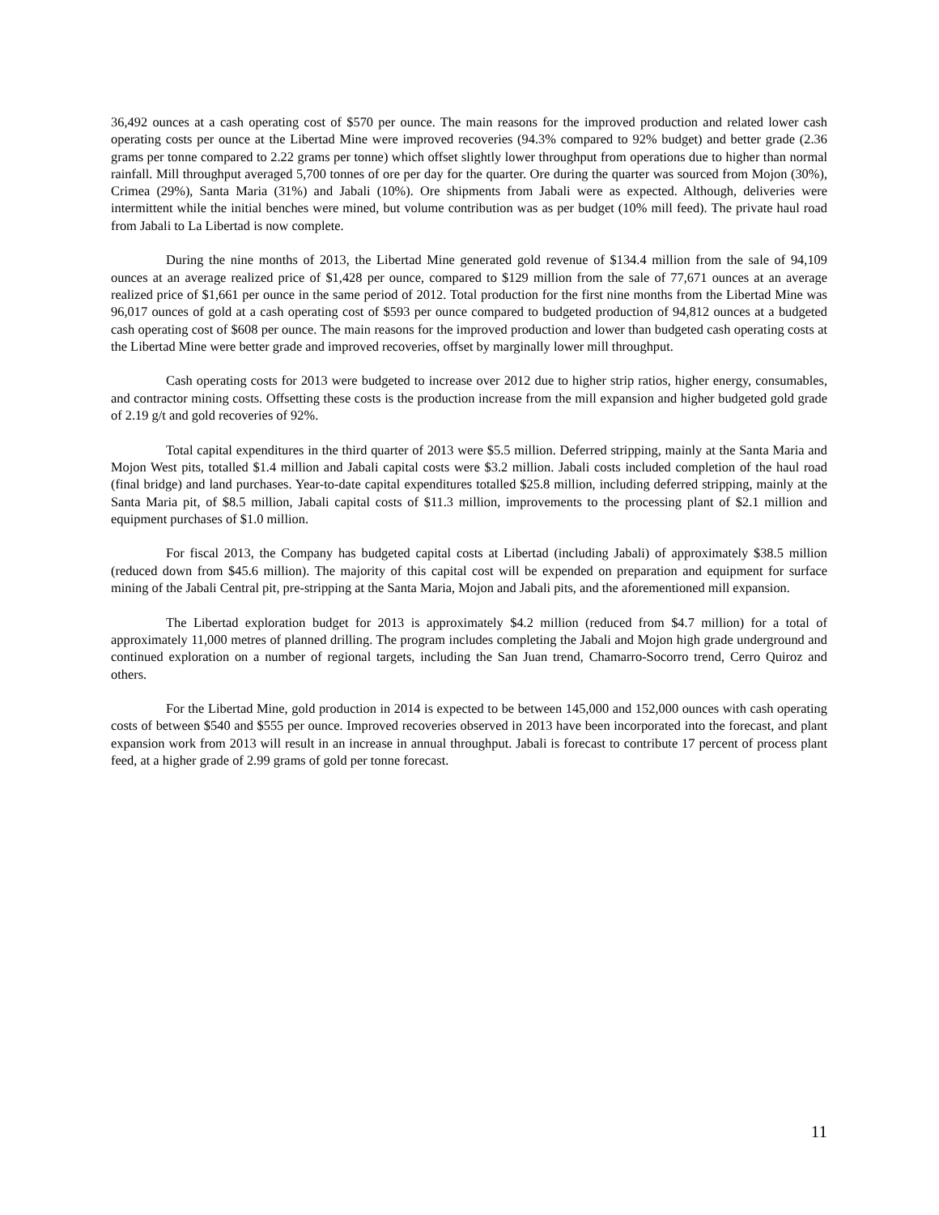36,492 ounces at a cash operating cost of $570 per ounce. The main reasons for the improved production and related lower cash operating costs per ounce at the Libertad Mine were improved recoveries (94.3% compared to 92% budget) and better grade (2.36 grams per tonne compared to 2.22 grams per tonne) which offset slightly lower throughput from operations due to higher than normal rainfall. Mill throughput averaged 5,700 tonnes of ore per day for the quarter. Ore during the quarter was sourced from Mojon (30%), Crimea (29%), Santa Maria (31%) and Jabali (10%). Ore shipments from Jabali were as expected. Although, deliveries were intermittent while the initial benches were mined, but volume contribution was as per budget (10% mill feed). The private haul road from Jabali to La Libertad is now complete.
During the nine months of 2013, the Libertad Mine generated gold revenue of $134.4 million from the sale of 94,109 ounces at an average realized price of $1,428 per ounce, compared to $129 million from the sale of 77,671 ounces at an average realized price of $1,661 per ounce in the same period of 2012. Total production for the first nine months from the Libertad Mine was 96,017 ounces of gold at a cash operating cost of $593 per ounce compared to budgeted production of 94,812 ounces at a budgeted cash operating cost of $608 per ounce. The main reasons for the improved production and lower than budgeted cash operating costs at the Libertad Mine were better grade and improved recoveries, offset by marginally lower mill throughput.
Cash operating costs for 2013 were budgeted to increase over 2012 due to higher strip ratios, higher energy, consumables, and contractor mining costs. Offsetting these costs is the production increase from the mill expansion and higher budgeted gold grade of 2.19 g/t and gold recoveries of 92%.
Total capital expenditures in the third quarter of 2013 were $5.5 million. Deferred stripping, mainly at the Santa Maria and Mojon West pits, totalled $1.4 million and Jabali capital costs were $3.2 million. Jabali costs included completion of the haul road (final bridge) and land purchases. Year-to-date capital expenditures totalled $25.8 million, including deferred stripping, mainly at the Santa Maria pit, of $8.5 million, Jabali capital costs of $11.3 million, improvements to the processing plant of $2.1 million and equipment purchases of $1.0 million.
For fiscal 2013, the Company has budgeted capital costs at Libertad (including Jabali) of approximately $38.5 million (reduced down from $45.6 million). The majority of this capital cost will be expended on preparation and equipment for surface mining of the Jabali Central pit, pre-stripping at the Santa Maria, Mojon and Jabali pits, and the aforementioned mill expansion.
The Libertad exploration budget for 2013 is approximately $4.2 million (reduced from $4.7 million) for a total of approximately 11,000 metres of planned drilling. The program includes completing the Jabali and Mojon high grade underground and continued exploration on a number of regional targets, including the San Juan trend, Chamarro-Socorro trend, Cerro Quiroz and others.
For the Libertad Mine, gold production in 2014 is expected to be between 145,000 and 152,000 ounces with cash operating costs of between $540 and $555 per ounce. Improved recoveries observed in 2013 have been incorporated into the forecast, and plant expansion work from 2013 will result in an increase in annual throughput. Jabali is forecast to contribute 17 percent of process plant feed, at a higher grade of 2.99 grams of gold per tonne forecast.
11